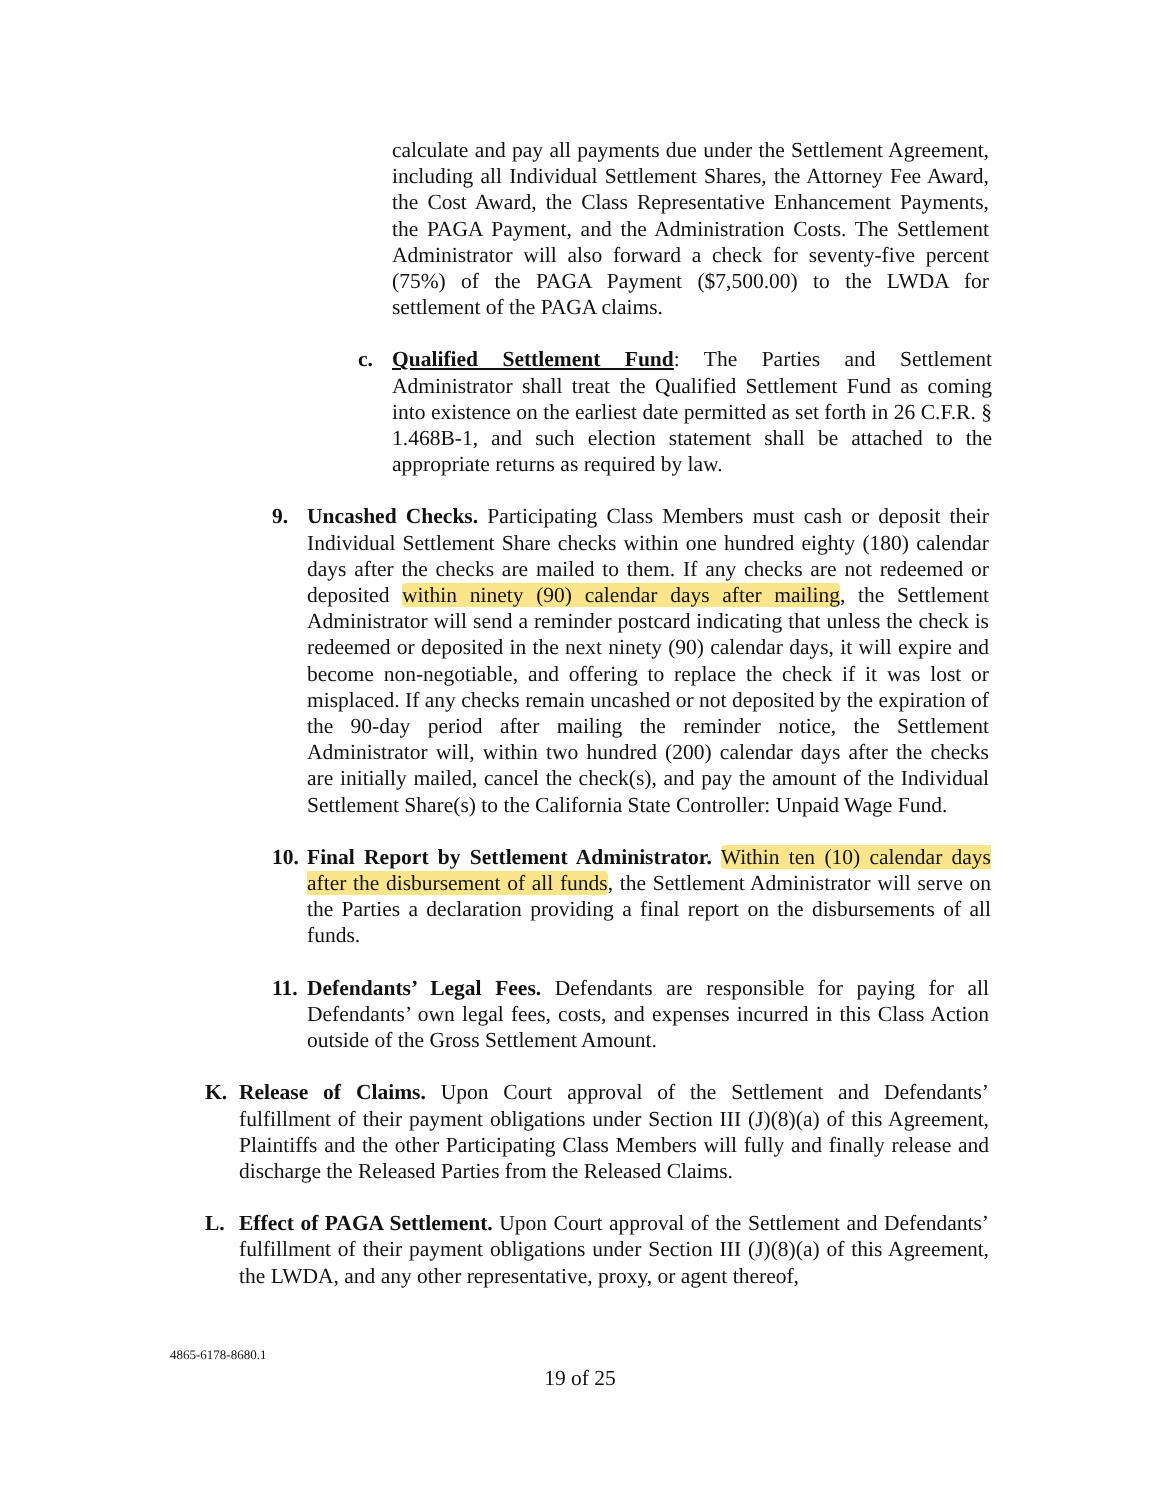calculate and pay all payments due under the Settlement Agreement, including all Individual Settlement Shares, the Attorney Fee Award, the Cost Award, the Class Representative Enhancement Payments, the PAGA Payment, and the Administration Costs. The Settlement Administrator will also forward a check for seventy-five percent (75%) of the PAGA Payment ($7,500.00) to the LWDA for settlement of the PAGA claims.
c.
Qualified Settlement Fund: The Parties and Settlement Administrator shall treat the Qualified Settlement Fund as coming into existence on the earliest date permitted as set forth in 26 C.F.R. § 1.468B-1, and such election statement shall be attached to the appropriate returns as required by law.
9.
Uncashed Checks. Participating Class Members must cash or deposit their Individual Settlement Share checks within one hundred eighty (180) calendar days after the checks are mailed to them. If any checks are not redeemed or deposited within ninety (90) calendar days after mailing, the Settlement Administrator will send a reminder postcard indicating that unless the check is redeemed or deposited in the next ninety (90) calendar days, it will expire and become non-negotiable, and offering to replace the check if it was lost or misplaced. If any checks remain uncashed or not deposited by the expiration of the 90-day period after mailing the reminder notice, the Settlement Administrator will, within two hundred (200) calendar days after the checks are initially mailed, cancel the check(s), and pay the amount of the Individual Settlement Share(s) to the California State Controller: Unpaid Wage Fund.
10.
Final Report by Settlement Administrator. Within ten (10) calendar days after the disbursement of all funds, the Settlement Administrator will serve on the Parties a declaration providing a final report on the disbursements of all funds.
11.
Defendants’ Legal Fees. Defendants are responsible for paying for all Defendants’ own legal fees, costs, and expenses incurred in this Class Action outside of the Gross Settlement Amount.
K.
Release of Claims. Upon Court approval of the Settlement and Defendants’ fulfillment of their payment obligations under Section III (J)(8)(a) of this Agreement, Plaintiffs and the other Participating Class Members will fully and finally release and discharge the Released Parties from the Released Claims.
L.
Effect of PAGA Settlement. Upon Court approval of the Settlement and Defendants’ fulfillment of their payment obligations under Section III (J)(8)(a) of this Agreement, the LWDA, and any other representative, proxy, or agent thereof,
4865-6178-8680.1
19 of 25